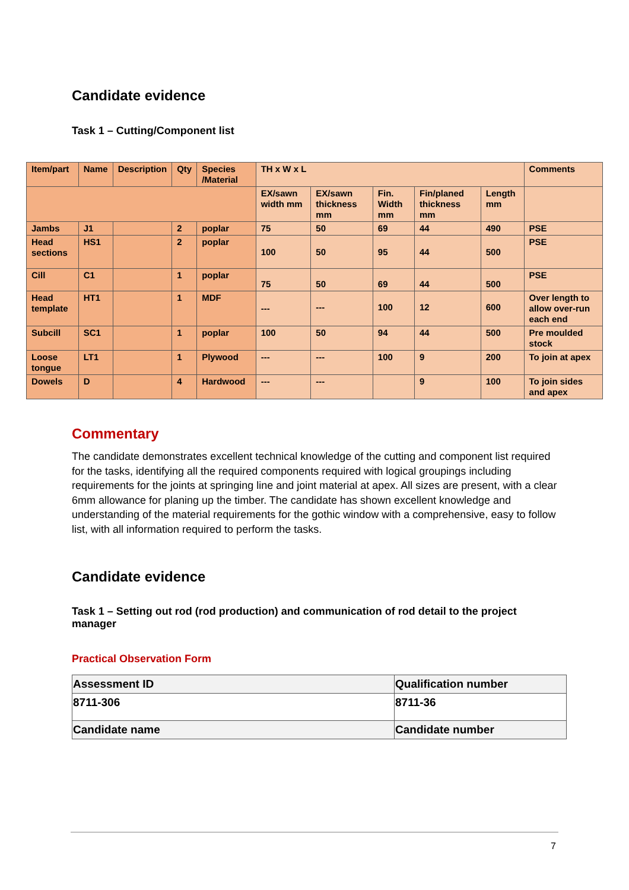Candidate evidence
Task 1 – Cutting/Component list
| Item/part | Name | Description | Qty | Species /Material | TH x W x L | | | | | Comments |
| | | | | | EX/sawn width mm | EX/sawn thickness mm | Fin. Width mm | Fin/planed thickness mm | Length mm | |
| Jambs | J1 | | 2 | poplar | 75 | 50 | 69 | 44 | 490 | PSE |
| Head sections | HS1 | | 2 | poplar | 100 | 50 | 95 | 44 | 500 | PSE |
| Cill | C1 | | 1 | poplar | 75 | 50 | 69 | 44 | 500 | PSE |
| Head template | HT1 | | 1 | MDF | --- | --- | 100 | 12 | 600 | Over length to allow over-run each end |
| Subcill | SC1 | | 1 | poplar | 100 | 50 | 94 | 44 | 500 | Pre moulded stock |
| Loose tongue | LT1 | | 1 | Plywood | --- | --- | 100 | 9 | 200 | To join at apex |
| Dowels | D | | 4 | Hardwood | --- | --- | | 9 | 100 | To join sides and apex |
Commentary
The candidate demonstrates excellent technical knowledge of the cutting and component list required for the tasks, identifying all the required components required with logical groupings including requirements for the joints at springing line and joint material at apex. All sizes are present, with a clear 6mm allowance for planing up the timber. The candidate has shown excellent knowledge and understanding of the material requirements for the gothic window with a comprehensive, easy to follow list, with all information required to perform the tasks.
Candidate evidence
Task 1 – Setting out rod (rod production) and communication of rod detail to the project manager
Practical Observation Form
| Assessment ID | Qualification number |
| 8711-306 | 8711-36 |
| Candidate name | Candidate number |
7